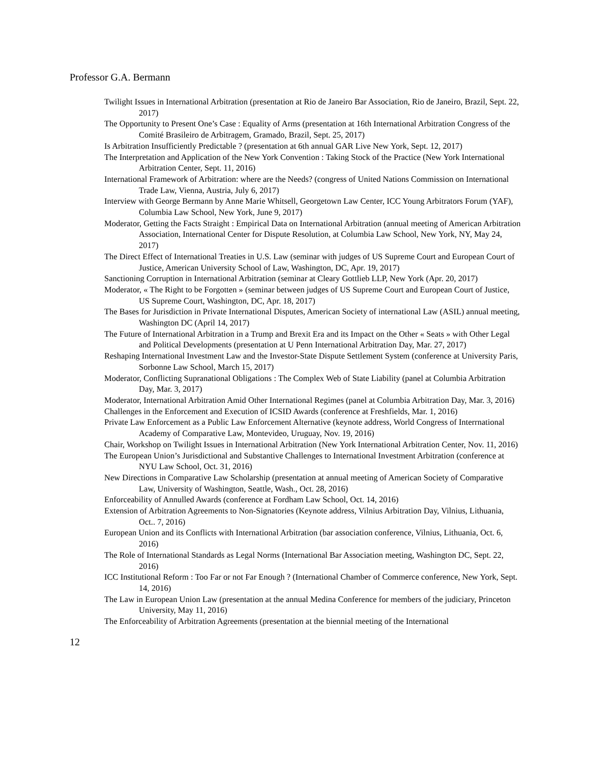Professor G.A. Bermann
Twilight Issues in International Arbitration (presentation at Rio de Janeiro Bar Association, Rio de Janeiro, Brazil, Sept. 22, 2017)
The Opportunity to Present One’s Case : Equality of Arms (presentation at 16th International Arbitration Congress of the Comité Brasileiro de Arbitragem, Gramado, Brazil, Sept. 25, 2017)
Is Arbitration Insufficiently Predictable ? (presentation at 6th annual GAR Live New York, Sept. 12, 2017)
The Interpretation and Application of the New York Convention : Taking Stock of the Practice (New York International Arbitration Center, Sept. 11, 2016)
International Framework of Arbitration: where are the Needs? (congress of United Nations Commission on International Trade Law, Vienna, Austria, July 6, 2017)
Interview with George Bermann by Anne Marie Whitsell, Georgetown Law Center, ICC Young Arbitrators Forum (YAF), Columbia Law School, New York, June 9, 2017)
Moderator, Getting the Facts Straight : Empirical Data on International Arbitration (annual meeting of American Arbitration Association, International Center for Dispute Resolution, at Columbia Law School, New York, NY, May 24, 2017)
The Direct Effect of International Treaties in U.S. Law (seminar with judges of US Supreme Court and European Court of Justice, American University School of Law, Washington, DC, Apr. 19, 2017)
Sanctioning Corruption in International Arbitration (seminar at Cleary Gottlieb LLP, New York (Apr. 20, 2017)
Moderator, « The Right to be Forgotten » (seminar between judges of US Supreme Court and European Court of Justice, US Supreme Court, Washington, DC, Apr. 18, 2017)
The Bases for Jurisdiction in Private International Disputes, American Society of international Law (ASIL) annual meeting, Washington DC (April 14, 2017)
The Future of International Arbitration in a Trump and Brexit Era and its Impact on the Other « Seats » with Other Legal and Political Developments (presentation at U Penn International Arbitration Day, Mar. 27, 2017)
Reshaping International Investment Law and the Investor-State Dispute Settlement System (conference at University Paris, Sorbonne Law School, March 15, 2017)
Moderator, Conflicting Supranational Obligations : The Complex Web of State Liability (panel at Columbia Arbitration Day, Mar. 3, 2017)
Moderator, International Arbitration Amid Other International Regimes (panel at Columbia Arbitration Day, Mar. 3, 2016)
Challenges in the Enforcement and Execution of ICSID Awards (conference at Freshfields, Mar. 1, 2016)
Private Law Enforcement as a Public Law Enforcement Alternative (keynote address, World Congress of Interrnational Academy of Comparative Law, Montevideo, Uruguay, Nov. 19, 2016)
Chair, Workshop on Twilight Issues in International Arbitration (New York International Arbitration Center, Nov. 11, 2016)
The European Union’s Jurisdictional and Substantive Challenges to International Investment Arbitration (conference at NYU Law School, Oct. 31, 2016)
New Directions in Comparative Law Scholarship (presentation at annual meeting of American Society of Comparative Law, University of Washington, Seattle, Wash., Oct. 28, 2016)
Enforceability of Annulled Awards (conference at Fordham Law School, Oct. 14, 2016)
Extension of Arbitration Agreements to Non-Signatories (Keynote address, Vilnius Arbitration Day, Vilnius, Lithuania, Oct.. 7, 2016)
European Union and its Conflicts with International Arbitration (bar association conference, Vilnius, Lithuania, Oct. 6, 2016)
The Role of International Standards as Legal Norms (International Bar Association meeting, Washington DC, Sept. 22, 2016)
ICC Institutional Reform : Too Far or not Far Enough ? (International Chamber of Commerce conference, New York, Sept. 14, 2016)
The Law in European Union Law (presentation at the annual Medina Conference for members of the judiciary, Princeton University, May 11, 2016)
The Enforceability of Arbitration Agreements (presentation at the biennial meeting of the International
12